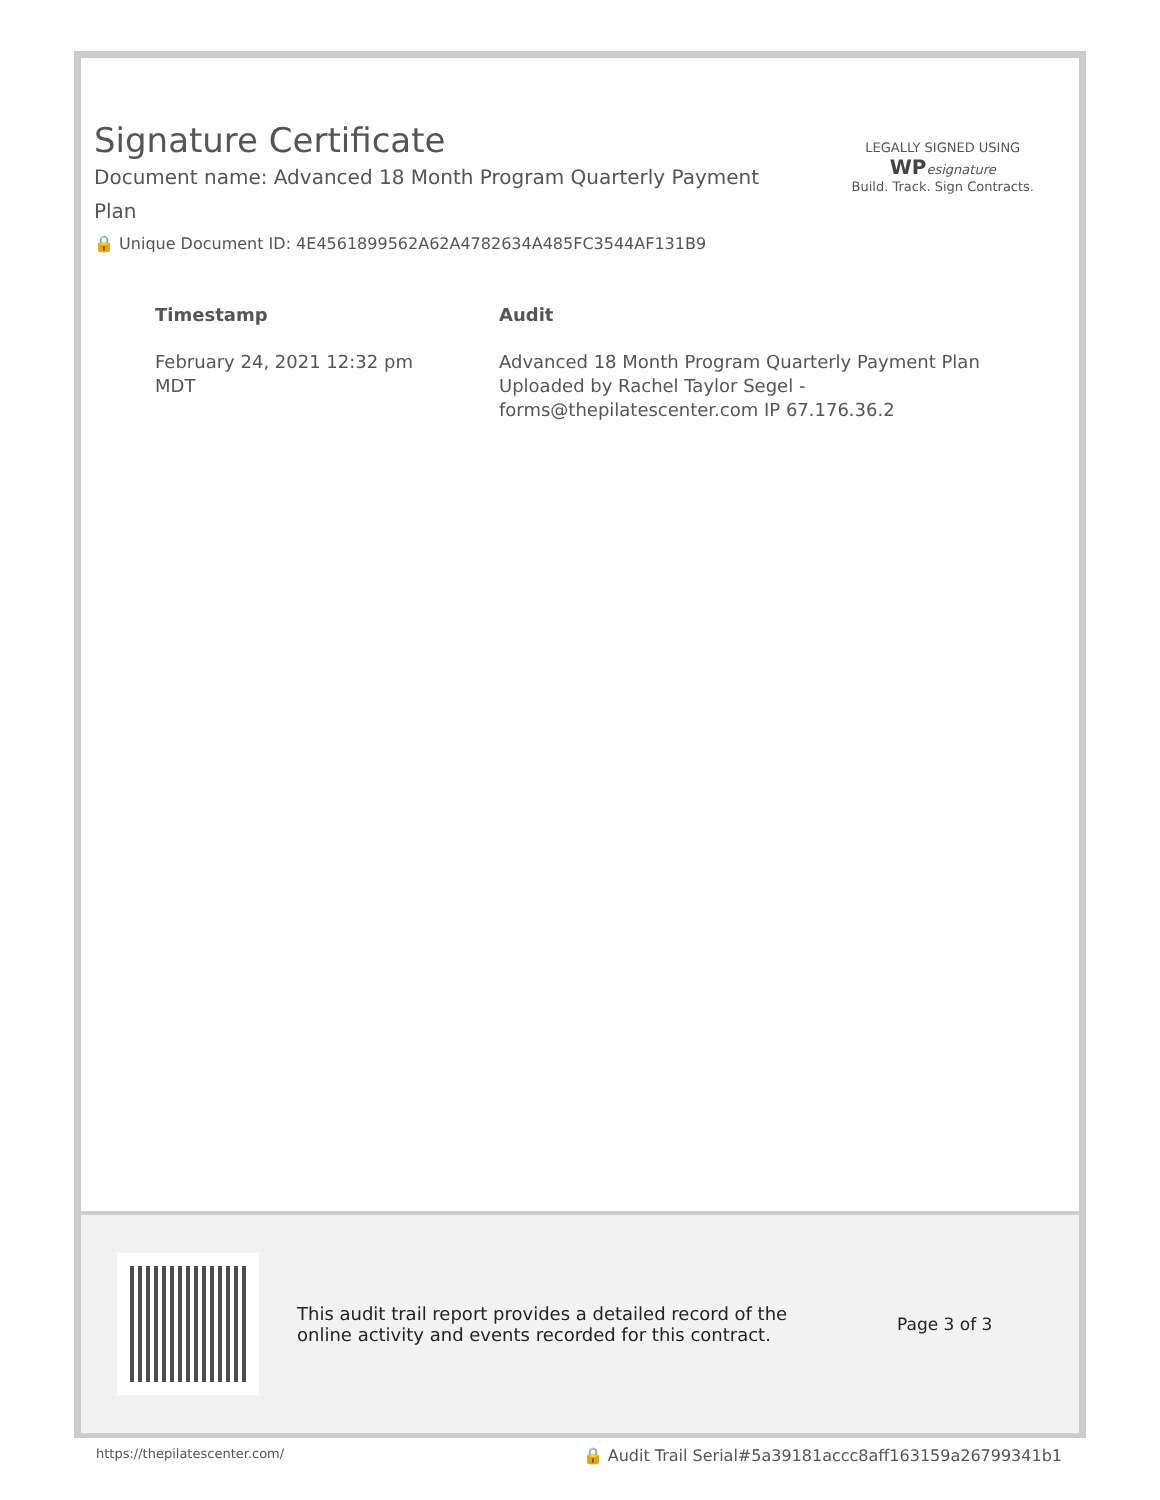Signature Certificate
Document name: Advanced 18 Month Program Quarterly Payment Plan
🔒 Unique Document ID: 4E4561899562A62A4782634A485FC3544AF131B9
LEGALLY SIGNED USING
WP esignature
Build. Track. Sign Contracts.
| Timestamp | Audit |
| --- | --- |
| February 24, 2021 12:32 pm MDT | Advanced 18 Month Program Quarterly Payment Plan Uploaded by Rachel Taylor Segel - forms@thepilatescenter.com IP 67.176.36.2 |
This audit trail report provides a detailed record of the online activity and events recorded for this contract.
Page 3 of 3
https://thepilatescenter.com/ 🔒 Audit Trail Serial#5a39181accc8aff163159a26799341b1